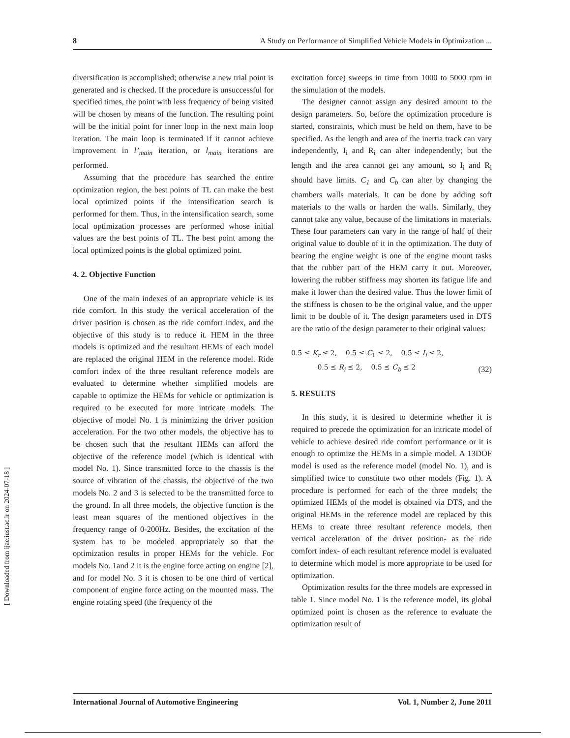8 A Study on Performance of Simplified Vehicle Models in Optimization ...
diversification is accomplished; otherwise a new trial point is generated and is checked. If the procedure is unsuccessful for specified times, the point with less frequency of being visited will be chosen by means of the function. The resulting point will be the initial point for inner loop in the next main loop iteration. The main loop is terminated if it cannot achieve improvement in l’<sub>main</sub> iteration, or l<sub>main</sub> iterations are performed.
Assuming that the procedure has searched the entire optimization region, the best points of TL can make the best local optimized points if the intensification search is performed for them. Thus, in the intensification search, some local optimization processes are performed whose initial values are the best points of TL. The best point among the local optimized points is the global optimized point.
4. 2. Objective Function
One of the main indexes of an appropriate vehicle is its ride comfort. In this study the vertical acceleration of the driver position is chosen as the ride comfort index, and the objective of this study is to reduce it. HEM in the three models is optimized and the resultant HEMs of each model are replaced the original HEM in the reference model. Ride comfort index of the three resultant reference models are evaluated to determine whether simplified models are capable to optimize the HEMs for vehicle or optimization is required to be executed for more intricate models. The objective of model No. 1 is minimizing the driver position acceleration. For the two other models, the objective has to be chosen such that the resultant HEMs can afford the objective of the reference model (which is identical with model No. 1). Since transmitted force to the chassis is the source of vibration of the chassis, the objective of the two models No. 2 and 3 is selected to be the transmitted force to the ground. In all three models, the objective function is the least mean squares of the mentioned objectives in the frequency range of 0-200Hz. Besides, the excitation of the system has to be modeled appropriately so that the optimization results in proper HEMs for the vehicle. For models No. 1and 2 it is the engine force acting on engine [2], and for model No. 3 it is chosen to be one third of vertical component of engine force acting on the mounted mass. The engine rotating speed (the frequency of the
excitation force) sweeps in time from 1000 to 5000 rpm in the simulation of the models.
The designer cannot assign any desired amount to the design parameters. So, before the optimization procedure is started, constraints, which must be held on them, have to be specified. As the length and area of the inertia track can vary independently, I<sub>i</sub> and R<sub>i</sub> can alter independently; but the length and the area cannot get any amount, so I<sub>i</sub> and R<sub>i</sub> should have limits. C<sub>1</sub> and C<sub>b</sub> can alter by changing the chambers walls materials. It can be done by adding soft materials to the walls or harden the walls. Similarly, they cannot take any value, because of the limitations in materials. These four parameters can vary in the range of half of their original value to double of it in the optimization. The duty of bearing the engine weight is one of the engine mount tasks that the rubber part of the HEM carry it out. Moreover, lowering the rubber stiffness may shorten its fatigue life and make it lower than the desired value. Thus the lower limit of the stiffness is chosen to be the original value, and the upper limit to be double of it. The design parameters used in DTS are the ratio of the design parameter to their original values:
0.5 ≤ K<sub>r</sub> ≤ 2, 0.5 ≤ C<sub>1</sub> ≤ 2, 0.5 ≤ I<sub>i</sub> ≤ 2,
0.5 ≤ R<sub>i</sub> ≤ 2, 0.5 ≤ C<sub>b</sub> ≤ 2
(32)
5. RESULTS
In this study, it is desired to determine whether it is required to precede the optimization for an intricate model of vehicle to achieve desired ride comfort performance or it is enough to optimize the HEMs in a simple model. A 13DOF model is used as the reference model (model No. 1), and is simplified twice to constitute two other models (Fig. 1). A procedure is performed for each of the three models; the optimized HEMs of the model is obtained via DTS, and the original HEMs in the reference model are replaced by this HEMs to create three resultant reference models, then vertical acceleration of the driver position- as the ride comfort index- of each resultant reference model is evaluated to determine which model is more appropriate to be used for optimization.
Optimization results for the three models are expressed in table 1. Since model No. 1 is the reference model, its global optimized point is chosen as the reference to evaluate the optimization result of
[ Downloaded from ijae.iust.ac.ir on 2024-07-18 ]
International Journal of Automotive Engineering Vol. 1, Number 2, June 2011